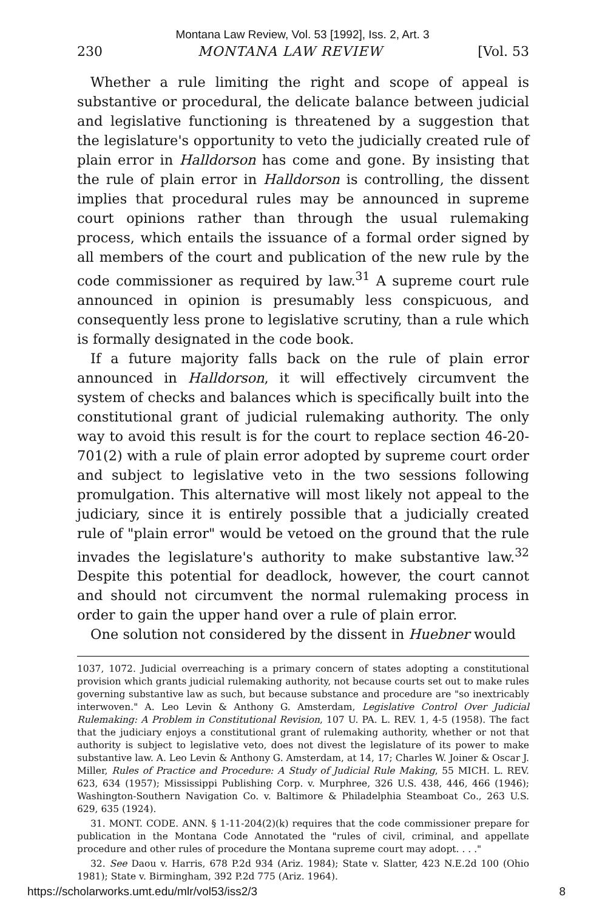Montana Law Review, Vol. 53 [1992], Iss. 2, Art. 3
230 MONTANA LAW REVIEW [Vol. 53
Whether a rule limiting the right and scope of appeal is substantive or procedural, the delicate balance between judicial and legislative functioning is threatened by a suggestion that the legislature's opportunity to veto the judicially created rule of plain error in Halldorson has come and gone. By insisting that the rule of plain error in Halldorson is controlling, the dissent implies that procedural rules may be announced in supreme court opinions rather than through the usual rulemaking process, which entails the issuance of a formal order signed by all members of the court and publication of the new rule by the code commissioner as required by law.<sup>31</sup> A supreme court rule announced in opinion is presumably less conspicuous, and consequently less prone to legislative scrutiny, than a rule which is formally designated in the code book.
If a future majority falls back on the rule of plain error announced in Halldorson, it will effectively circumvent the system of checks and balances which is specifically built into the constitutional grant of judicial rulemaking authority. The only way to avoid this result is for the court to replace section 46-20-701(2) with a rule of plain error adopted by supreme court order and subject to legislative veto in the two sessions following promulgation. This alternative will most likely not appeal to the judiciary, since it is entirely possible that a judicially created rule of "plain error" would be vetoed on the ground that the rule invades the legislature's authority to make substantive law.<sup>32</sup> Despite this potential for deadlock, however, the court cannot and should not circumvent the normal rulemaking process in order to gain the upper hand over a rule of plain error.
One solution not considered by the dissent in Huebner would
1037, 1072. Judicial overreaching is a primary concern of states adopting a constitutional provision which grants judicial rulemaking authority, not because courts set out to make rules governing substantive law as such, but because substance and procedure are "so inextricably interwoven." A. Leo Levin & Anthony G. Amsterdam, Legislative Control Over Judicial Rulemaking: A Problem in Constitutional Revision, 107 U. PA. L. REV. 1, 4-5 (1958). The fact that the judiciary enjoys a constitutional grant of rulemaking authority, whether or not that authority is subject to legislative veto, does not divest the legislature of its power to make substantive law. A. Leo Levin & Anthony G. Amsterdam, at 14, 17; Charles W. Joiner & Oscar J. Miller, Rules of Practice and Procedure: A Study of Judicial Rule Making, 55 MICH. L. REV. 623, 634 (1957); Mississippi Publishing Corp. v. Murphree, 326 U.S. 438, 446, 466 (1946); Washington-Southern Navigation Co. v. Baltimore & Philadelphia Steamboat Co., 263 U.S. 629, 635 (1924).
31. MONT. CODE. ANN. § 1-11-204(2)(k) requires that the code commissioner prepare for publication in the Montana Code Annotated the "rules of civil, criminal, and appellate procedure and other rules of procedure the Montana supreme court may adopt. . . ."
32. See Daou v. Harris, 678 P.2d 934 (Ariz. 1984); State v. Slatter, 423 N.E.2d 100 (Ohio 1981); State v. Birmingham, 392 P.2d 775 (Ariz. 1964).
https://scholarworks.umt.edu/mlr/vol53/iss2/3 8